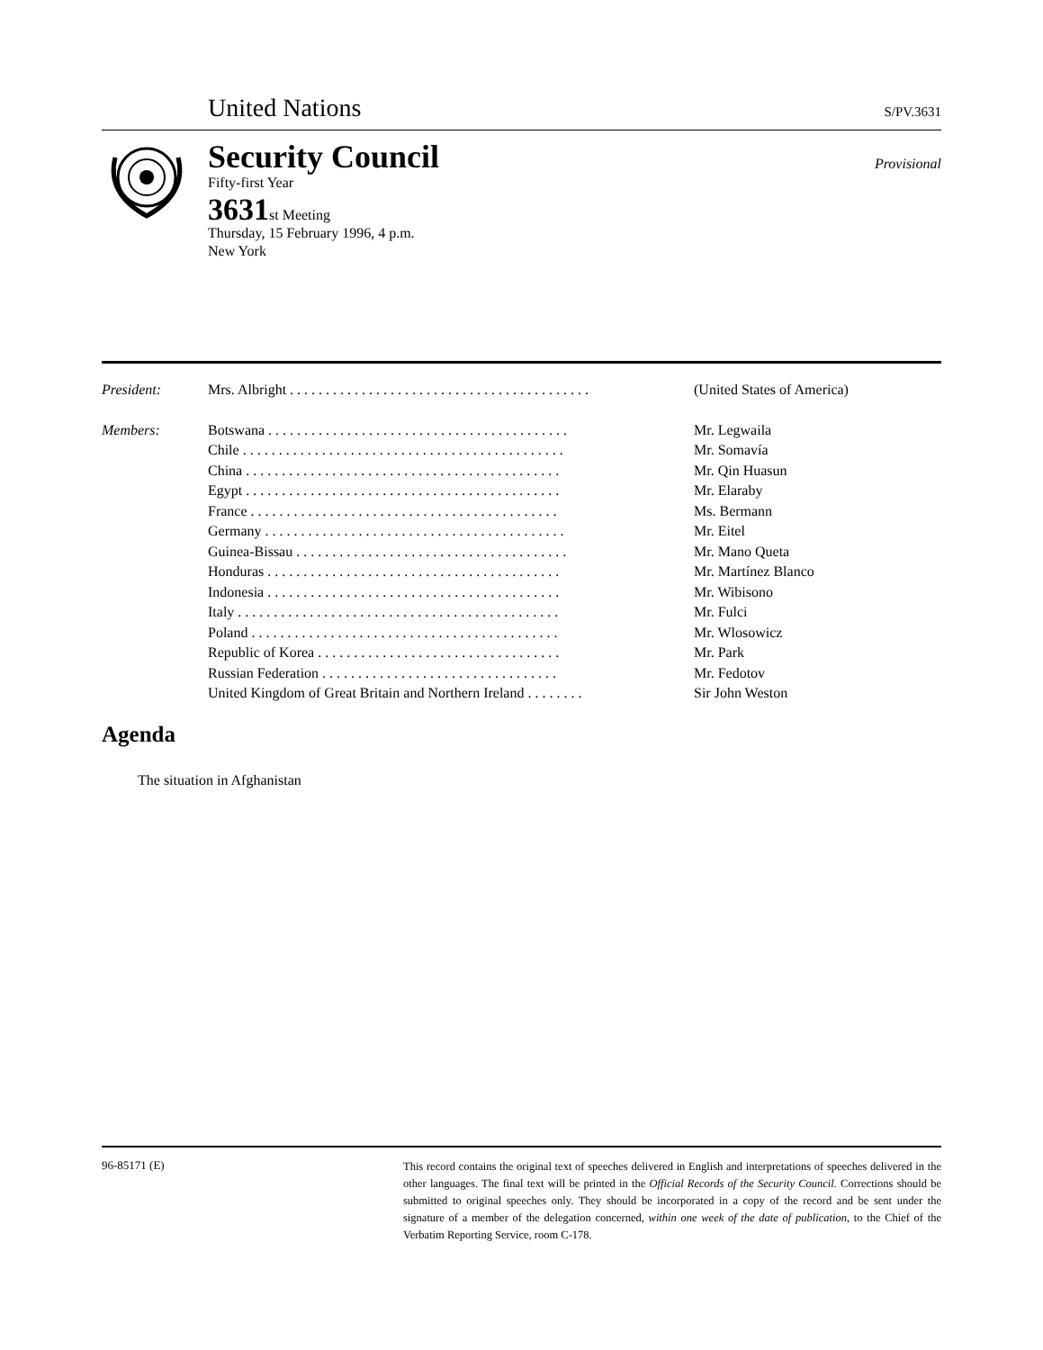United Nations S/PV.3631
Security Council
Fifty-first Year
3631st Meeting
Thursday, 15 February 1996, 4 p.m.
New York
Provisional
| President: | Mrs. Albright . . . . . . . . . . . . . . . . . . . . . . . . . . . . . . . . . . . . . . . . . . | (United States of America) |
| Members: | Botswana . . . . . . . . . . . . . . . . . . . . . . . . . . . . . . . . . . . . . . . . . . | Mr. Legwaila |
| | Chile . . . . . . . . . . . . . . . . . . . . . . . . . . . . . . . . . . . . . . . . . . . . . | Mr. Somavía |
| | China . . . . . . . . . . . . . . . . . . . . . . . . . . . . . . . . . . . . . . . . . . . . | Mr. Qin Huasun |
| | Egypt . . . . . . . . . . . . . . . . . . . . . . . . . . . . . . . . . . . . . . . . . . . . | Mr. Elaraby |
| | France . . . . . . . . . . . . . . . . . . . . . . . . . . . . . . . . . . . . . . . . . . . | Ms. Bermann |
| | Germany . . . . . . . . . . . . . . . . . . . . . . . . . . . . . . . . . . . . . . . . . . | Mr. Eitel |
| | Guinea-Bissau . . . . . . . . . . . . . . . . . . . . . . . . . . . . . . . . . . . . . . | Mr. Mano Queta |
| | Honduras . . . . . . . . . . . . . . . . . . . . . . . . . . . . . . . . . . . . . . . . . | Mr. Martínez Blanco |
| | Indonesia . . . . . . . . . . . . . . . . . . . . . . . . . . . . . . . . . . . . . . . . . | Mr. Wibisono |
| | Italy . . . . . . . . . . . . . . . . . . . . . . . . . . . . . . . . . . . . . . . . . . . . . | Mr. Fulci |
| | Poland . . . . . . . . . . . . . . . . . . . . . . . . . . . . . . . . . . . . . . . . . . . | Mr. Wlosowicz |
| | Republic of Korea . . . . . . . . . . . . . . . . . . . . . . . . . . . . . . . . . . | Mr. Park |
| | Russian Federation . . . . . . . . . . . . . . . . . . . . . . . . . . . . . . . . . | Mr. Fedotov |
| | United Kingdom of Great Britain and Northern Ireland . . . . . . . . | Sir John Weston |
Agenda
The situation in Afghanistan
96-85171 (E)
This record contains the original text of speeches delivered in English and interpretations of speeches delivered in the other languages. The final text will be printed in the Official Records of the Security Council. Corrections should be submitted to original speeches only. They should be incorporated in a copy of the record and be sent under the signature of a member of the delegation concerned, within one week of the date of publication, to the Chief of the Verbatim Reporting Service, room C-178.